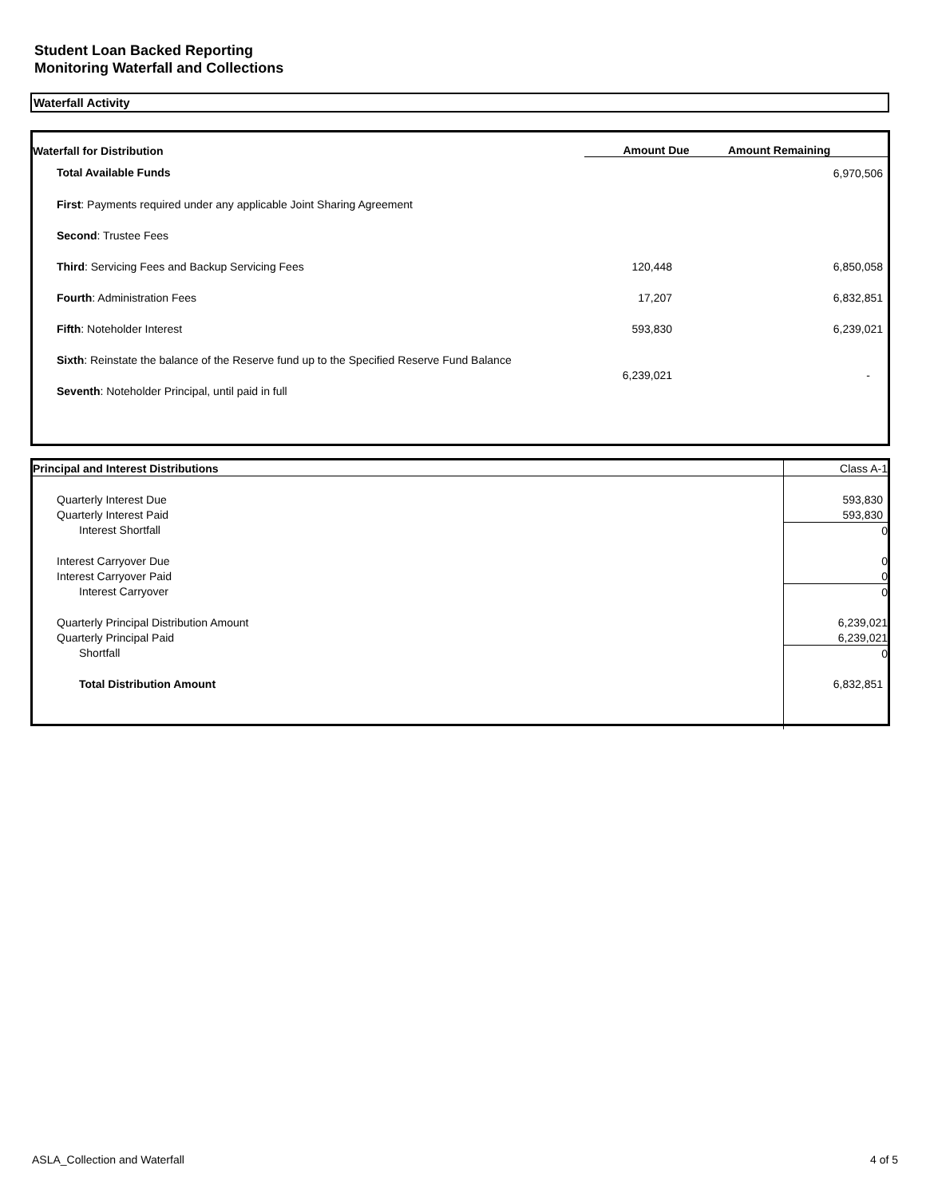Student Loan Backed Reporting
Monitoring Waterfall and Collections
Waterfall Activity
| Waterfall for Distribution | Amount Due | Amount Remaining |
| --- | --- | --- |
| Total Available Funds | | 6,970,506 |
| First : Payments required under any applicable Joint Sharing Agreement | | |
| Second : Trustee Fees | | |
| Third : Servicing Fees and Backup Servicing Fees | 120,448 | 6,850,058 |
| Fourth : Administration Fees | 17,207 | 6,832,851 |
| Fifth : Noteholder Interest | 593,830 | 6,239,021 |
| Sixth : Reinstate the balance of the Reserve fund up to the Specified Reserve Fund Balance | 6,239,021 | - |
| Seventh : Noteholder Principal, until paid in full | | |
| Principal and Interest Distributions | Class A-1 |
| Quarterly Interest Due | 593,830 |
| Quarterly Interest Paid | 593,830 |
| Interest Shortfall | 0 |
| Interest Carryover Due | 0 |
| Interest Carryover Paid | 0 |
| Interest Carryover | 0 |
| Quarterly Principal Distribution Amount | 6,239,021 |
| Quarterly Principal Paid | 6,239,021 |
| Shortfall | 0 |
| Total Distribution Amount | 6,832,851 |
ASLA_Collection and Waterfall 4 of 5